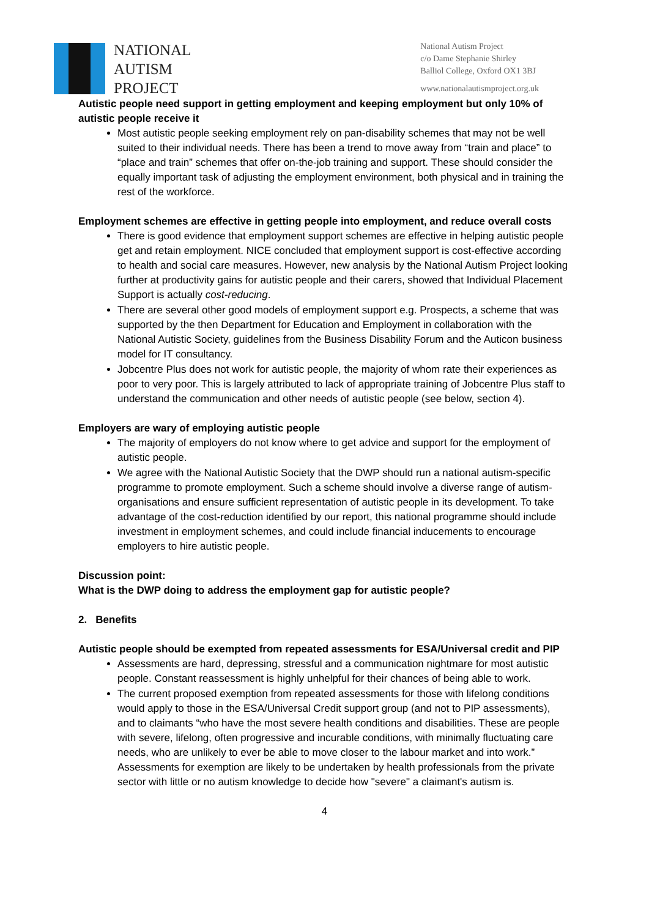NATIONAL
AUTISM
PROJECT
National Autism Project
c/o Dame Stephanie Shirley
Balliol College, Oxford OX1 3BJ
www.nationalautismproject.org.uk
Autistic people need support in getting employment and keeping employment but only 10% of autistic people receive it
Most autistic people seeking employment rely on pan-disability schemes that may not be well suited to their individual needs. There has been a trend to move away from “train and place” to “place and train” schemes that offer on-the-job training and support. These should consider the equally important task of adjusting the employment environment, both physical and in training the rest of the workforce.
Employment schemes are effective in getting people into employment, and reduce overall costs
There is good evidence that employment support schemes are effective in helping autistic people get and retain employment. NICE concluded that employment support is cost-effective according to health and social care measures. However, new analysis by the National Autism Project looking further at productivity gains for autistic people and their carers, showed that Individual Placement Support is actually cost-reducing.
There are several other good models of employment support e.g. Prospects, a scheme that was supported by the then Department for Education and Employment in collaboration with the National Autistic Society, guidelines from the Business Disability Forum and the Auticon business model for IT consultancy.
Jobcentre Plus does not work for autistic people, the majority of whom rate their experiences as poor to very poor. This is largely attributed to lack of appropriate training of Jobcentre Plus staff to understand the communication and other needs of autistic people (see below, section 4).
Employers are wary of employing autistic people
The majority of employers do not know where to get advice and support for the employment of autistic people.
We agree with the National Autistic Society that the DWP should run a national autism-specific programme to promote employment. Such a scheme should involve a diverse range of autism-organisations and ensure sufficient representation of autistic people in its development. To take advantage of the cost-reduction identified by our report, this national programme should include investment in employment schemes, and could include financial inducements to encourage employers to hire autistic people.
Discussion point:
What is the DWP doing to address the employment gap for autistic people?
2. Benefits
Autistic people should be exempted from repeated assessments for ESA/Universal credit and PIP
Assessments are hard, depressing, stressful and a communication nightmare for most autistic people. Constant reassessment is highly unhelpful for their chances of being able to work.
The current proposed exemption from repeated assessments for those with lifelong conditions would apply to those in the ESA/Universal Credit support group (and not to PIP assessments), and to claimants “who have the most severe health conditions and disabilities. These are people with severe, lifelong, often progressive and incurable conditions, with minimally fluctuating care needs, who are unlikely to ever be able to move closer to the labour market and into work.” Assessments for exemption are likely to be undertaken by health professionals from the private sector with little or no autism knowledge to decide how "severe" a claimant's autism is.
4